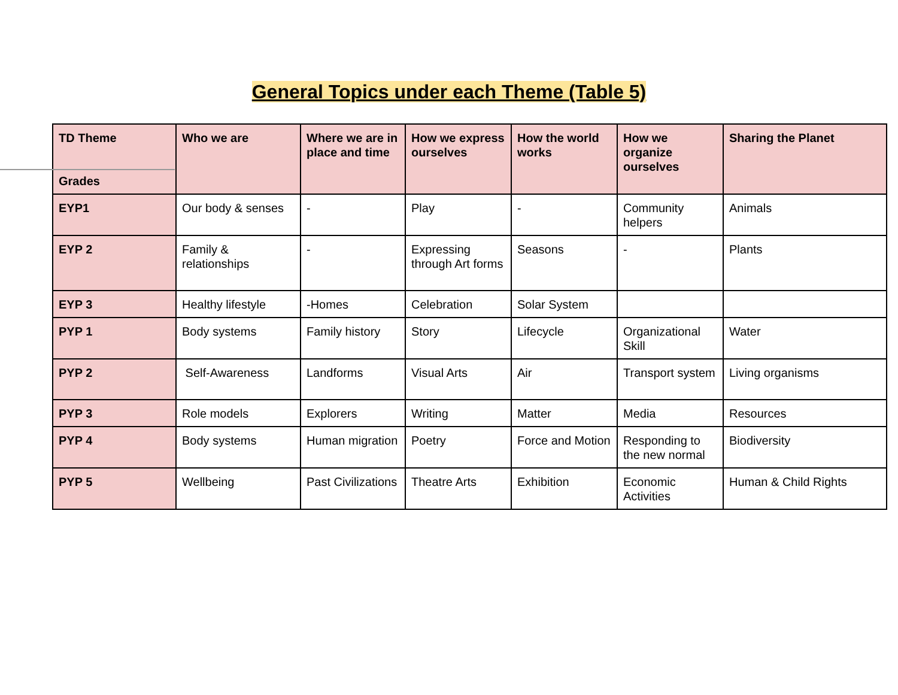General Topics under each Theme (Table 5)
| TD Theme Grades | Who we are | Where we are in place and time | How we express ourselves | How the world works | How we organize ourselves | Sharing the Planet |
| --- | --- | --- | --- | --- | --- | --- |
| EYP1 | Our body & senses | - | Play | - | Community helpers | Animals |
| EYP 2 | Family & relationships | - | Expressing through Art forms | Seasons | - | Plants |
| EYP 3 | Healthy lifestyle | -Homes | Celebration | Solar System | | |
| PYP 1 | Body systems | Family history | Story | Lifecycle | Organizational Skill | Water |
| PYP 2 | Self-Awareness | Landforms | Visual Arts | Air | Transport system | Living organisms |
| PYP 3 | Role models | Explorers | Writing | Matter | Media | Resources |
| PYP 4 | Body systems | Human migration | Poetry | Force and Motion | Responding to the new normal | Biodiversity |
| PYP 5 | Wellbeing | Past Civilizations | Theatre Arts | Exhibition | Economic Activities | Human & Child Rights |